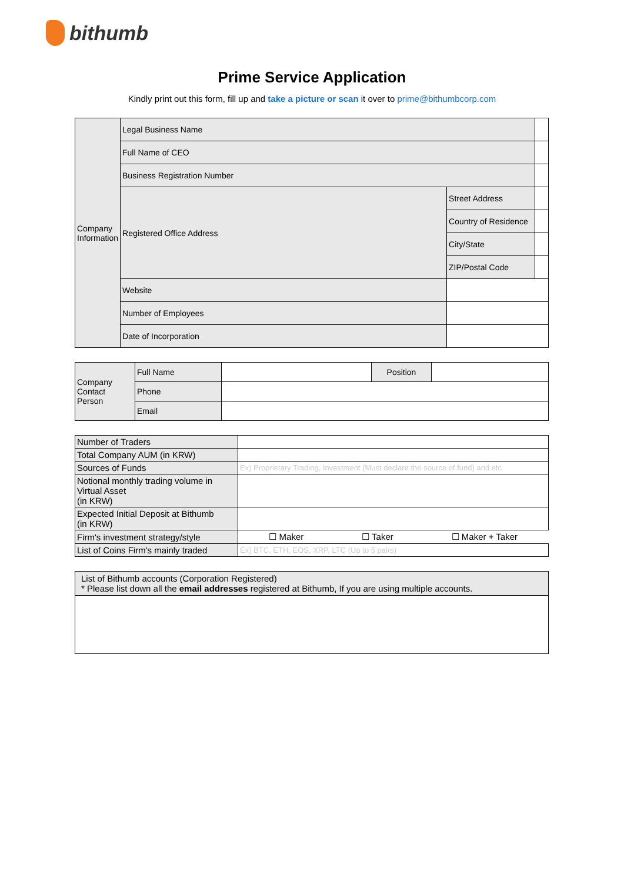bithumb
Prime Service Application
Kindly print out this form, fill up and take a picture or scan it over to prime@bithumbcorp.com
| Company Information | Legal Business Name | | |
| | Full Name of CEO | | |
| | Business Registration Number | | |
| | Registered Office Address | Street Address | |
| | | Country of Residence | |
| | | City/State | |
| | | ZIP/Postal Code | |
| | Website | | |
| | Number of Employees | | |
| | Date of Incorporation | | |
| Company Contact Person | Full Name | | Position | |
| | Phone | | | |
| | Email | | | |
| Number of Traders | |
| Total Company AUM (in KRW) | |
| Sources of Funds | Ex) Proprietary Trading, Investment (Must declare the source of fund) and etc |
| Notional monthly trading volume in Virtual Asset (in KRW) | |
| Expected Initial Deposit at Bithumb (in KRW) | |
| Firm's investment strategy/style | ☐ Maker ☐ Taker ☐ Maker + Taker |
| List of Coins Firm's mainly traded | Ex) BTC, ETH, EOS, XRP, LTC (Up to 5 pairs) |
| List of Bithumb accounts (Corporation Registered) * Please list down all the email addresses registered at Bithumb, If you are using multiple accounts. |